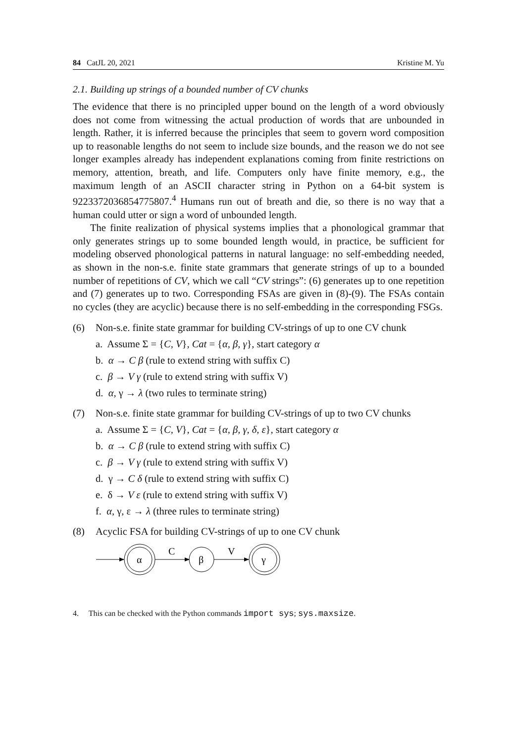84 CatJL 20, 2021 Kristine M. Yu
2.1. Building up strings of a bounded number of CV chunks
The evidence that there is no principled upper bound on the length of a word obviously does not come from witnessing the actual production of words that are unbounded in length. Rather, it is inferred because the principles that seem to govern word composition up to reasonable lengths do not seem to include size bounds, and the reason we do not see longer examples already has independent explanations coming from finite restrictions on memory, attention, breath, and life. Computers only have finite memory, e.g., the maximum length of an ASCII character string in Python on a 64-bit system is 9223372036854775807.<sup>4</sup> Humans run out of breath and die, so there is no way that a human could utter or sign a word of unbounded length.
The finite realization of physical systems implies that a phonological grammar that only generates strings up to some bounded length would, in practice, be sufficient for modeling observed phonological patterns in natural language: no self-embedding needed, as shown in the non-s.e. finite state grammars that generate strings of up to a bounded number of repetitions of CV, which we call “CV strings”: (6) generates up to one repetition and (7) generates up to two. Corresponding FSAs are given in (8)-(9). The FSAs contain no cycles (they are acyclic) because there is no self-embedding in the corresponding FSGs.
(6) Non-s.e. finite state grammar for building CV-strings of up to one CV chunk
a. Assume Σ = {C, V}, Cat = {α, β, γ}, start category α
b. α → C β (rule to extend string with suffix C)
c. β → V γ (rule to extend string with suffix V)
d. α, γ → λ (two rules to terminate string)
(7) Non-s.e. finite state grammar for building CV-strings of up to two CV chunks
a. Assume Σ = {C, V}, Cat = {α, β, γ, δ, ε}, start category α
b. α → C β (rule to extend string with suffix C)
c. β → V γ (rule to extend string with suffix V)
d. γ → C δ (rule to extend string with suffix C)
e. δ → V ε (rule to extend string with suffix V)
f. α, γ, ε → λ (three rules to terminate string)
(8) Acyclic FSA for building CV-strings of up to one CV chunk
α
C
β
V
γ
4. This can be checked with the Python commands import sys; sys.maxsize.